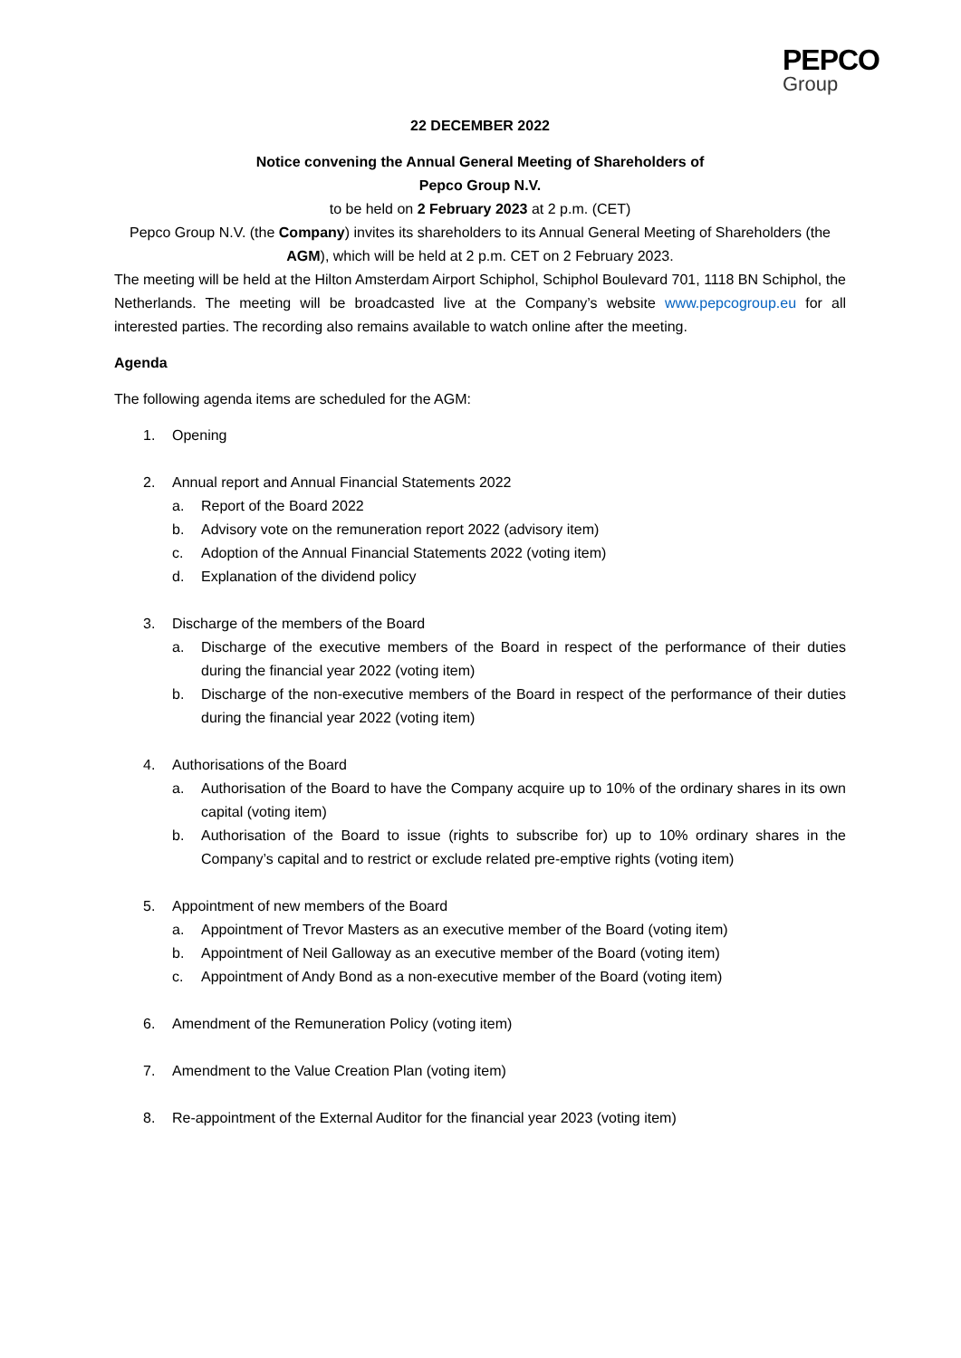PEPCO
Group
22 DECEMBER 2022
Notice convening the Annual General Meeting of Shareholders of
Pepco Group N.V.
to be held on 2 February 2023 at 2 p.m. (CET)
Pepco Group N.V. (the Company) invites its shareholders to its Annual General Meeting of Shareholders (the AGM), which will be held at 2 p.m. CET on 2 February 2023.
The meeting will be held at the Hilton Amsterdam Airport Schiphol, Schiphol Boulevard 701, 1118 BN Schiphol, the Netherlands. The meeting will be broadcasted live at the Company’s website www.pepcogroup.eu for all interested parties. The recording also remains available to watch online after the meeting.
Agenda
The following agenda items are scheduled for the AGM:
1. Opening
2. Annual report and Annual Financial Statements 2022
a. Report of the Board 2022
b. Advisory vote on the remuneration report 2022 (advisory item)
c. Adoption of the Annual Financial Statements 2022 (voting item)
d. Explanation of the dividend policy
3. Discharge of the members of the Board
a. Discharge of the executive members of the Board in respect of the performance of their duties during the financial year 2022 (voting item)
b. Discharge of the non-executive members of the Board in respect of the performance of their duties during the financial year 2022 (voting item)
4. Authorisations of the Board
a. Authorisation of the Board to have the Company acquire up to 10% of the ordinary shares in its own capital (voting item)
b. Authorisation of the Board to issue (rights to subscribe for) up to 10% ordinary shares in the Company’s capital and to restrict or exclude related pre-emptive rights (voting item)
5. Appointment of new members of the Board
a. Appointment of Trevor Masters as an executive member of the Board (voting item)
b. Appointment of Neil Galloway as an executive member of the Board (voting item)
c. Appointment of Andy Bond as a non-executive member of the Board (voting item)
6. Amendment of the Remuneration Policy (voting item)
7. Amendment to the Value Creation Plan (voting item)
8. Re-appointment of the External Auditor for the financial year 2023 (voting item)